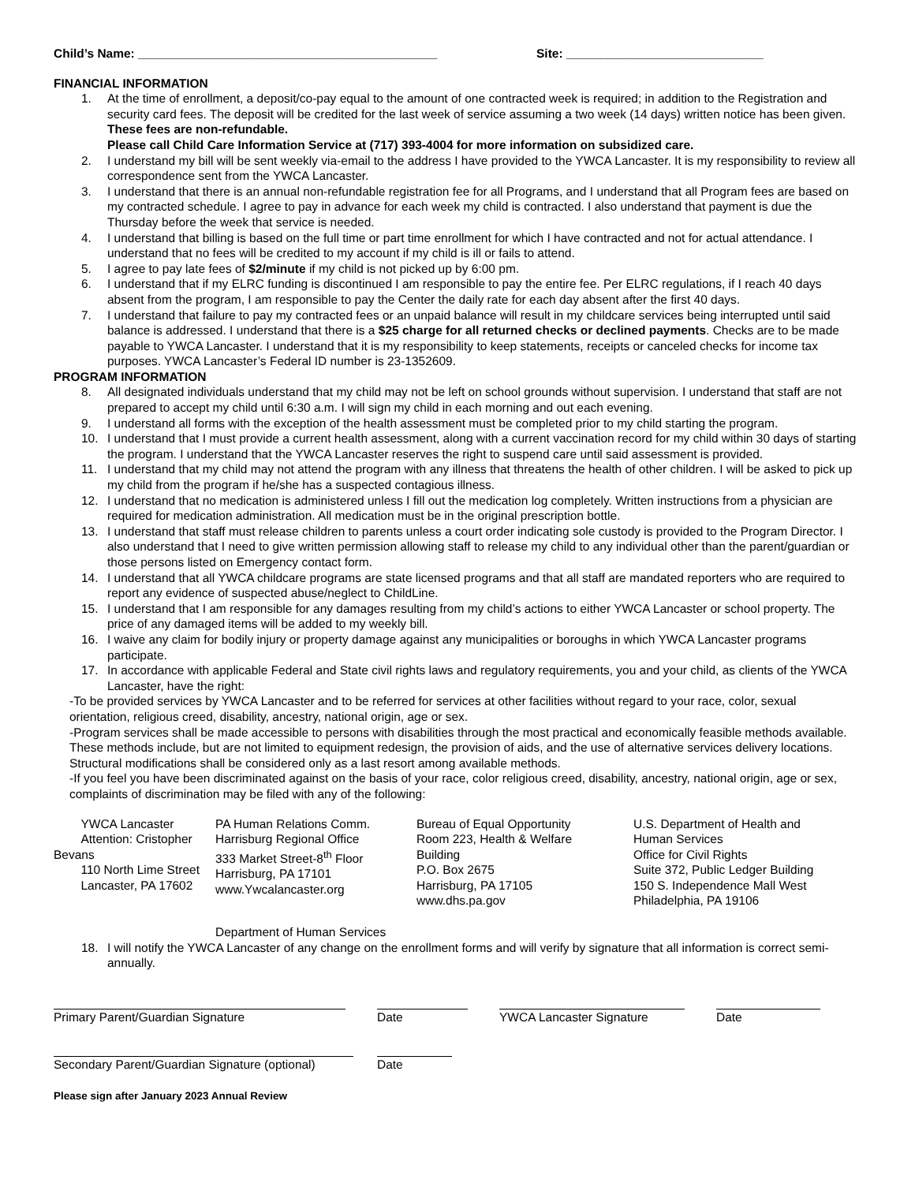Child’s Name: ____________________________________________ Site: _____________________________
FINANCIAL INFORMATION
1. At the time of enrollment, a deposit/co-pay equal to the amount of one contracted week is required; in addition to the Registration and security card fees. The deposit will be credited for the last week of service assuming a two week (14 days) written notice has been given. These fees are non-refundable.
Please call Child Care Information Service at (717) 393-4004 for more information on subsidized care.
2. I understand my bill will be sent weekly via-email to the address I have provided to the YWCA Lancaster. It is my responsibility to review all correspondence sent from the YWCA Lancaster.
3. I understand that there is an annual non-refundable registration fee for all Programs, and I understand that all Program fees are based on my contracted schedule. I agree to pay in advance for each week my child is contracted. I also understand that payment is due the Thursday before the week that service is needed.
4. I understand that billing is based on the full time or part time enrollment for which I have contracted and not for actual attendance. I understand that no fees will be credited to my account if my child is ill or fails to attend.
5. I agree to pay late fees of $2/minute if my child is not picked up by 6:00 pm.
6. I understand that if my ELRC funding is discontinued I am responsible to pay the entire fee. Per ELRC regulations, if I reach 40 days absent from the program, I am responsible to pay the Center the daily rate for each day absent after the first 40 days.
7. I understand that failure to pay my contracted fees or an unpaid balance will result in my childcare services being interrupted until said balance is addressed. I understand that there is a $25 charge for all returned checks or declined payments. Checks are to be made payable to YWCA Lancaster. I understand that it is my responsibility to keep statements, receipts or canceled checks for income tax purposes. YWCA Lancaster’s Federal ID number is 23-1352609.
PROGRAM INFORMATION
8. All designated individuals understand that my child may not be left on school grounds without supervision. I understand that staff are not prepared to accept my child until 6:30 a.m. I will sign my child in each morning and out each evening.
9. I understand all forms with the exception of the health assessment must be completed prior to my child starting the program.
10. I understand that I must provide a current health assessment, along with a current vaccination record for my child within 30 days of starting the program. I understand that the YWCA Lancaster reserves the right to suspend care until said assessment is provided.
11. I understand that my child may not attend the program with any illness that threatens the health of other children. I will be asked to pick up my child from the program if he/she has a suspected contagious illness.
12. I understand that no medication is administered unless I fill out the medication log completely. Written instructions from a physician are required for medication administration. All medication must be in the original prescription bottle.
13. I understand that staff must release children to parents unless a court order indicating sole custody is provided to the Program Director. I also understand that I need to give written permission allowing staff to release my child to any individual other than the parent/guardian or those persons listed on Emergency contact form.
14. I understand that all YWCA childcare programs are state licensed programs and that all staff are mandated reporters who are required to report any evidence of suspected abuse/neglect to ChildLine.
15. I understand that I am responsible for any damages resulting from my child’s actions to either YWCA Lancaster or school property. The price of any damaged items will be added to my weekly bill.
16. I waive any claim for bodily injury or property damage against any municipalities or boroughs in which YWCA Lancaster programs participate.
17. In accordance with applicable Federal and State civil rights laws and regulatory requirements, you and your child, as clients of the YWCA Lancaster, have the right:
-To be provided services by YWCA Lancaster and to be referred for services at other facilities without regard to your race, color, sexual orientation, religious creed, disability, ancestry, national origin, age or sex.
-Program services shall be made accessible to persons with disabilities through the most practical and economically feasible methods available. These methods include, but are not limited to equipment redesign, the provision of aids, and the use of alternative services delivery locations. Structural modifications shall be considered only as a last resort among available methods.
-If you feel you have been discriminated against on the basis of your race, color religious creed, disability, ancestry, national origin, age or sex, complaints of discrimination may be filed with any of the following:
YWCA Lancaster
Attention: Cristopher
Bevans
110 North Lime Street
Lancaster, PA 17602
PA Human Relations Comm.
Harrisburg Regional Office
333 Market Street-8<sup>th</sup> Floor
Harrisburg, PA 17101
www.Ywcalancaster.org
Bureau of Equal Opportunity
Room 223, Health & Welfare
Building
P.O. Box 2675
Harrisburg, PA 17105
www.dhs.pa.gov
U.S. Department of Health and
Human Services
Office for Civil Rights
Suite 372, Public Ledger Building
150 S. Independence Mall West
Philadelphia, PA 19106
Department of Human Services
18. I will notify the YWCA Lancaster of any change on the enrollment forms and will verify by signature that all information is correct semi-annually.
Primary Parent/Guardian Signature Date YWCA Lancaster Signature Date
Secondary Parent/Guardian Signature (optional)
Date
Please sign after January 2023 Annual Review